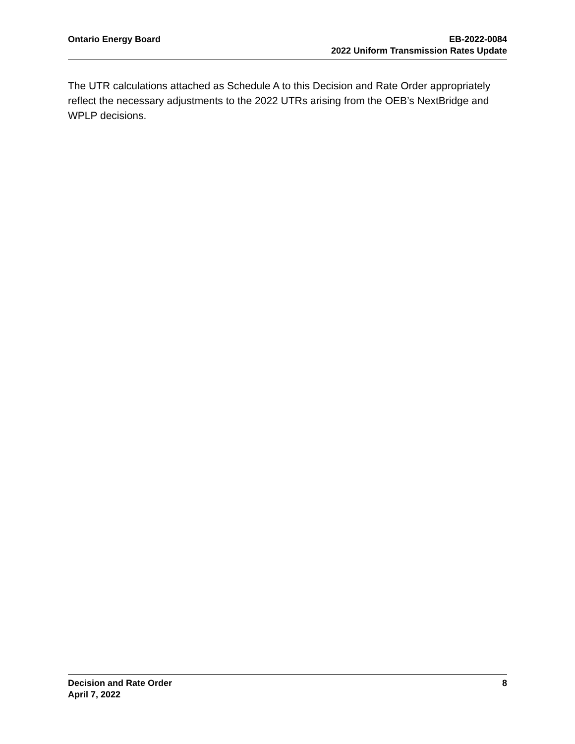Ontario Energy Board EB-2022-0084
2022 Uniform Transmission Rates Update
The UTR calculations attached as Schedule A to this Decision and Rate Order appropriately reflect the necessary adjustments to the 2022 UTRs arising from the OEB’s NextBridge and WPLP decisions.
Decision and Rate Order
April 7, 2022
8